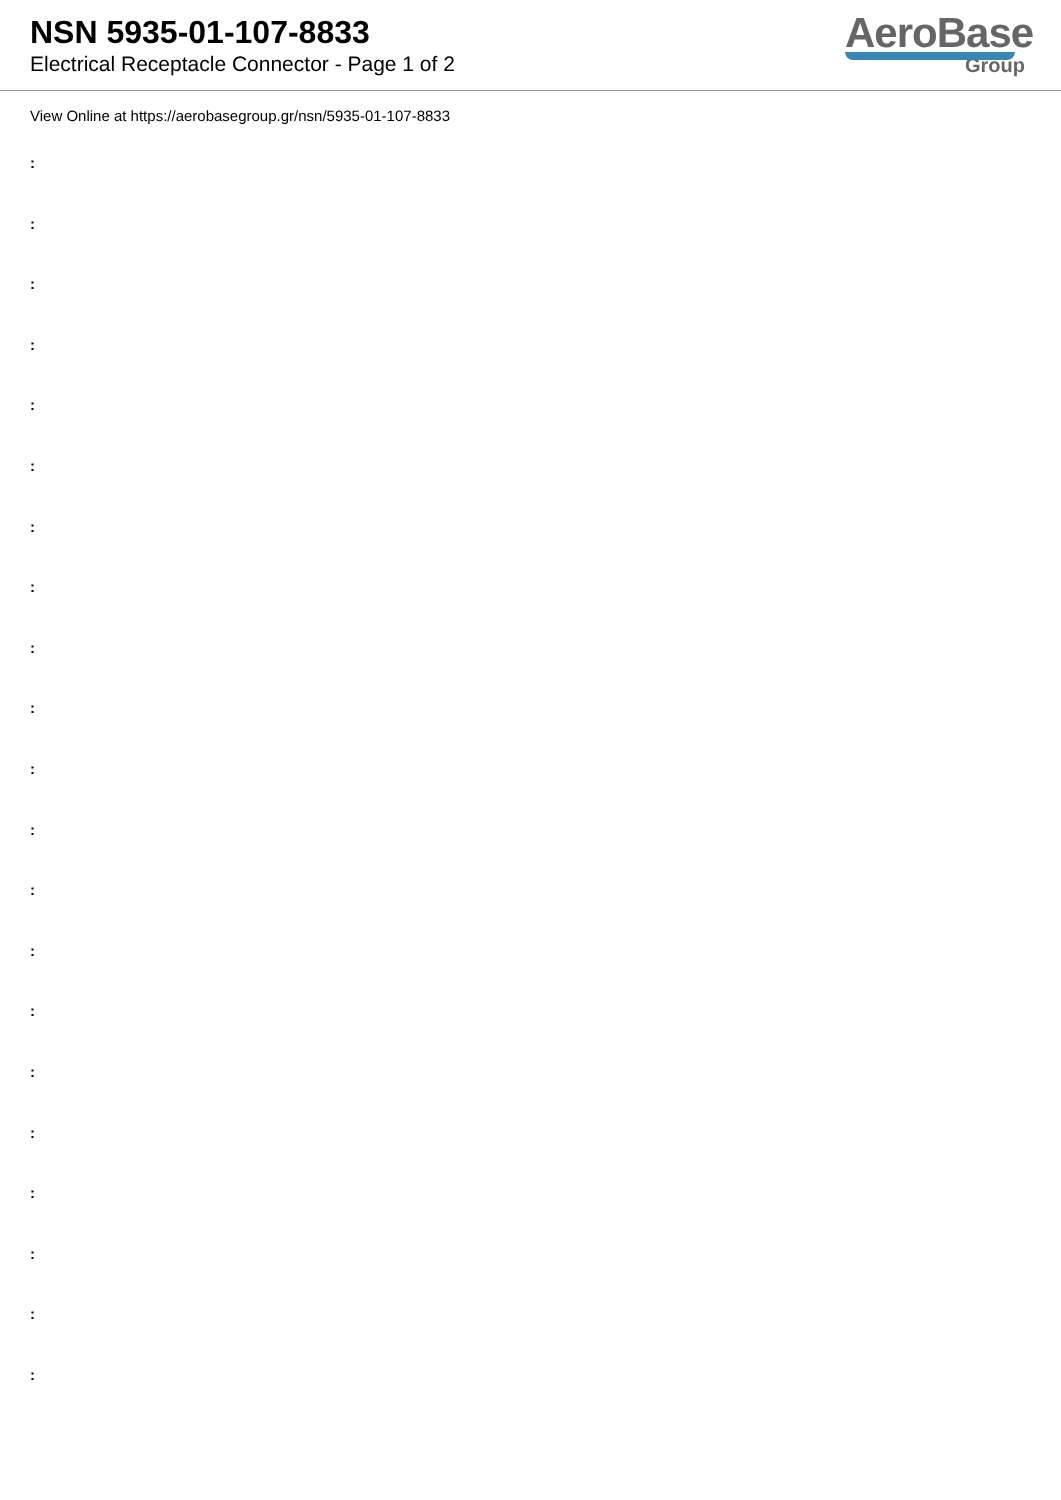NSN 5935-01-107-8833
Electrical Receptacle Connector - Page 1 of 2
AeroBase
Group
View Online at https://aerobasegroup.gr/nsn/5935-01-107-8833
:
:
:
:
:
:
:
:
:
:
:
:
:
:
:
:
:
:
:
:
: